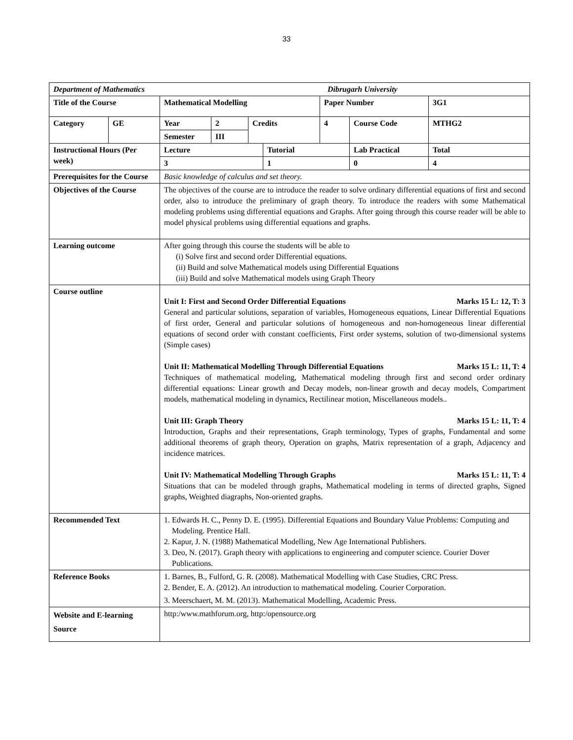33
| Department of Mathematics Dibrugarh University | | | | | | | | |
| Title of the Course | | Mathematical Modelling | | | | Paper Number | | 3G1 |
| Category | GE | Year | 2 | Credits | | 4 | Course Code | MTHG2 |
| | | Semester | III | | | | | |
| Instructional Hours (Per week) | | Lecture | | | Tutorial | | Lab Practical | Total |
| | | 3 | | | 1 | | 0 | 4 |
| Prerequisites for the Course | | Basic knowledge of calculus and set theory. | | | | | | |
| Objectives of the Course | | The objectives of the course are to introduce the reader to solve ordinary differential equations of first and second order, also to introduce the preliminary of graph theory. To introduce the readers with some Mathematical modeling problems using differential equations and Graphs. After going through this course reader will be able to model physical problems using differential equations and graphs. | | | | | | |
| Learning outcome | | After going through this course the students will be able to (i) Solve first and second order Differential equations. (ii) Build and solve Mathematical models using Differential Equations (iii) Build and solve Mathematical models using Graph Theory | | | | | | |
| Course outline | | Unit I: First and Second Order Differential Equations Marks 15 L: 12, T: 3 General and particular solutions, separation of variables, Homogeneous equations, Linear Differential Equations of first order, General and particular solutions of homogeneous and non-homogeneous linear differential equations of second order with constant coefficients, First order systems, solution of two-dimensional systems (Simple cases) Unit II: Mathematical Modelling Through Differential Equations Marks 15 L: 11, T: 4 Techniques of mathematical modeling, Mathematical modeling through first and second order ordinary differential equations: Linear growth and Decay models, non-linear growth and decay models, Compartment models, mathematical modeling in dynamics, Rectilinear motion, Miscellaneous models.. Unit III: Graph Theory Marks 15 L: 11, T: 4 Introduction, Graphs and their representations, Graph terminology, Types of graphs, Fundamental and some additional theorems of graph theory, Operation on graphs, Matrix representation of a graph, Adjacency and incidence matrices. Unit IV: Mathematical Modelling Through Graphs Marks 15 L: 11, T: 4 Situations that can be modeled through graphs, Mathematical modeling in terms of directed graphs, Signed graphs, Weighted diagraphs, Non-oriented graphs. | | | | | | |
| Recommended Text | | 1. Edwards H. C., Penny D. E. (1995). Differential Equations and Boundary Value Problems: Computing and Modeling. Prentice Hall. 2. Kapur, J. N. (1988) Mathematical Modelling, New Age International Publishers. 3. Deo, N. (2017). Graph theory with applications to engineering and computer science. Courier Dover Publications. | | | | | | |
| Reference Books | | 1. Barnes, B., Fulford, G. R. (2008). Mathematical Modelling with Case Studies, CRC Press. 2. Bender, E. A. (2012). An introduction to mathematical modeling. Courier Corporation. 3. Meerschaert, M. M. (2013). Mathematical Modelling, Academic Press. | | | | | | |
| Website and E-learning Source | | http:/www.mathforum.org, http:/opensource.org | | | | | | |